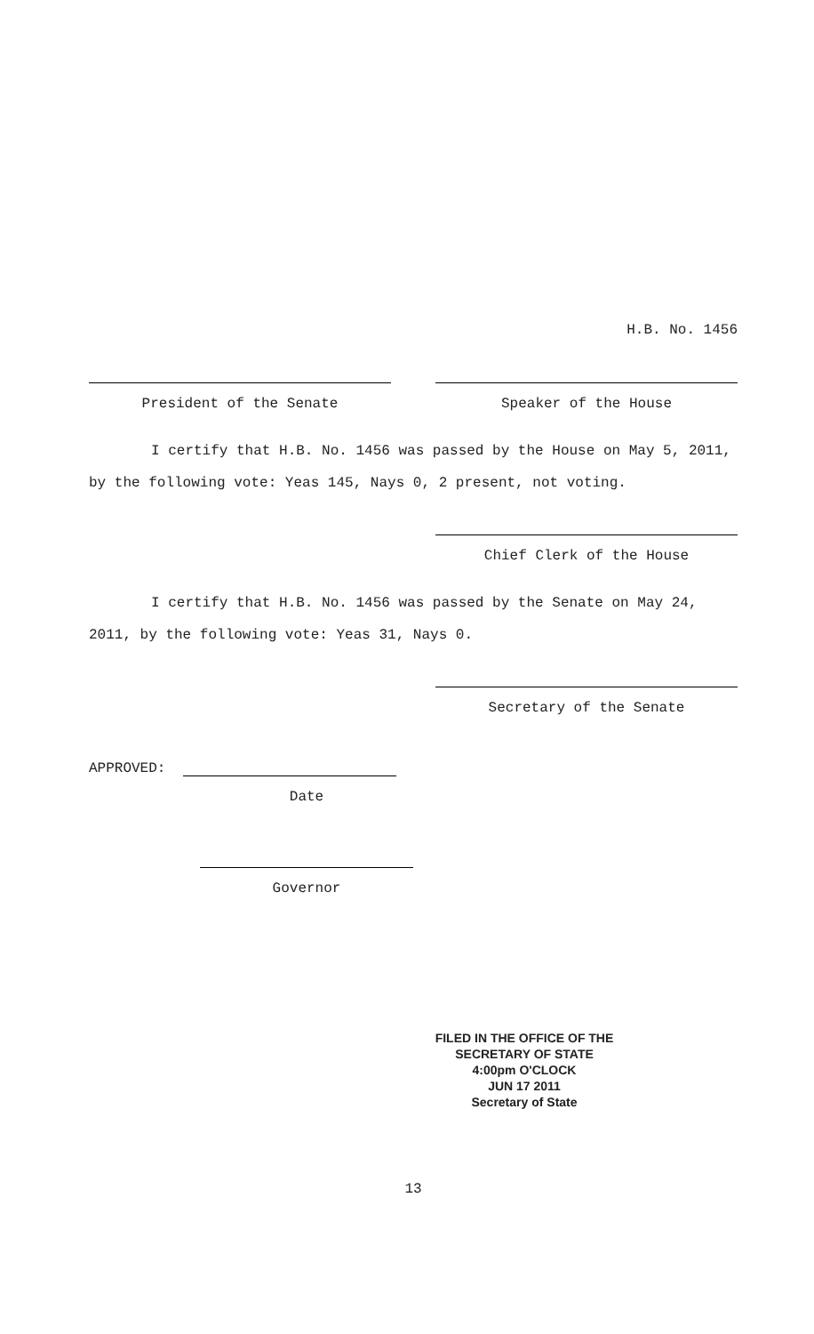H.B. No. 1456
President of the Senate Speaker of the House
I certify that H.B. No. 1456 was passed by the House on May 5, 2011, by the following vote: Yeas 145, Nays 0, 2 present, not voting.
Chief Clerk of the House
I certify that H.B. No. 1456 was passed by the Senate on May 24, 2011, by the following vote: Yeas 31, Nays 0.
Secretary of the Senate
APPROVED:
Date
Governor
FILED IN THE OFFICE OF THE
SECRETARY OF STATE
4:00pm O'CLOCK
JUN 17 2011
Secretary of State
13